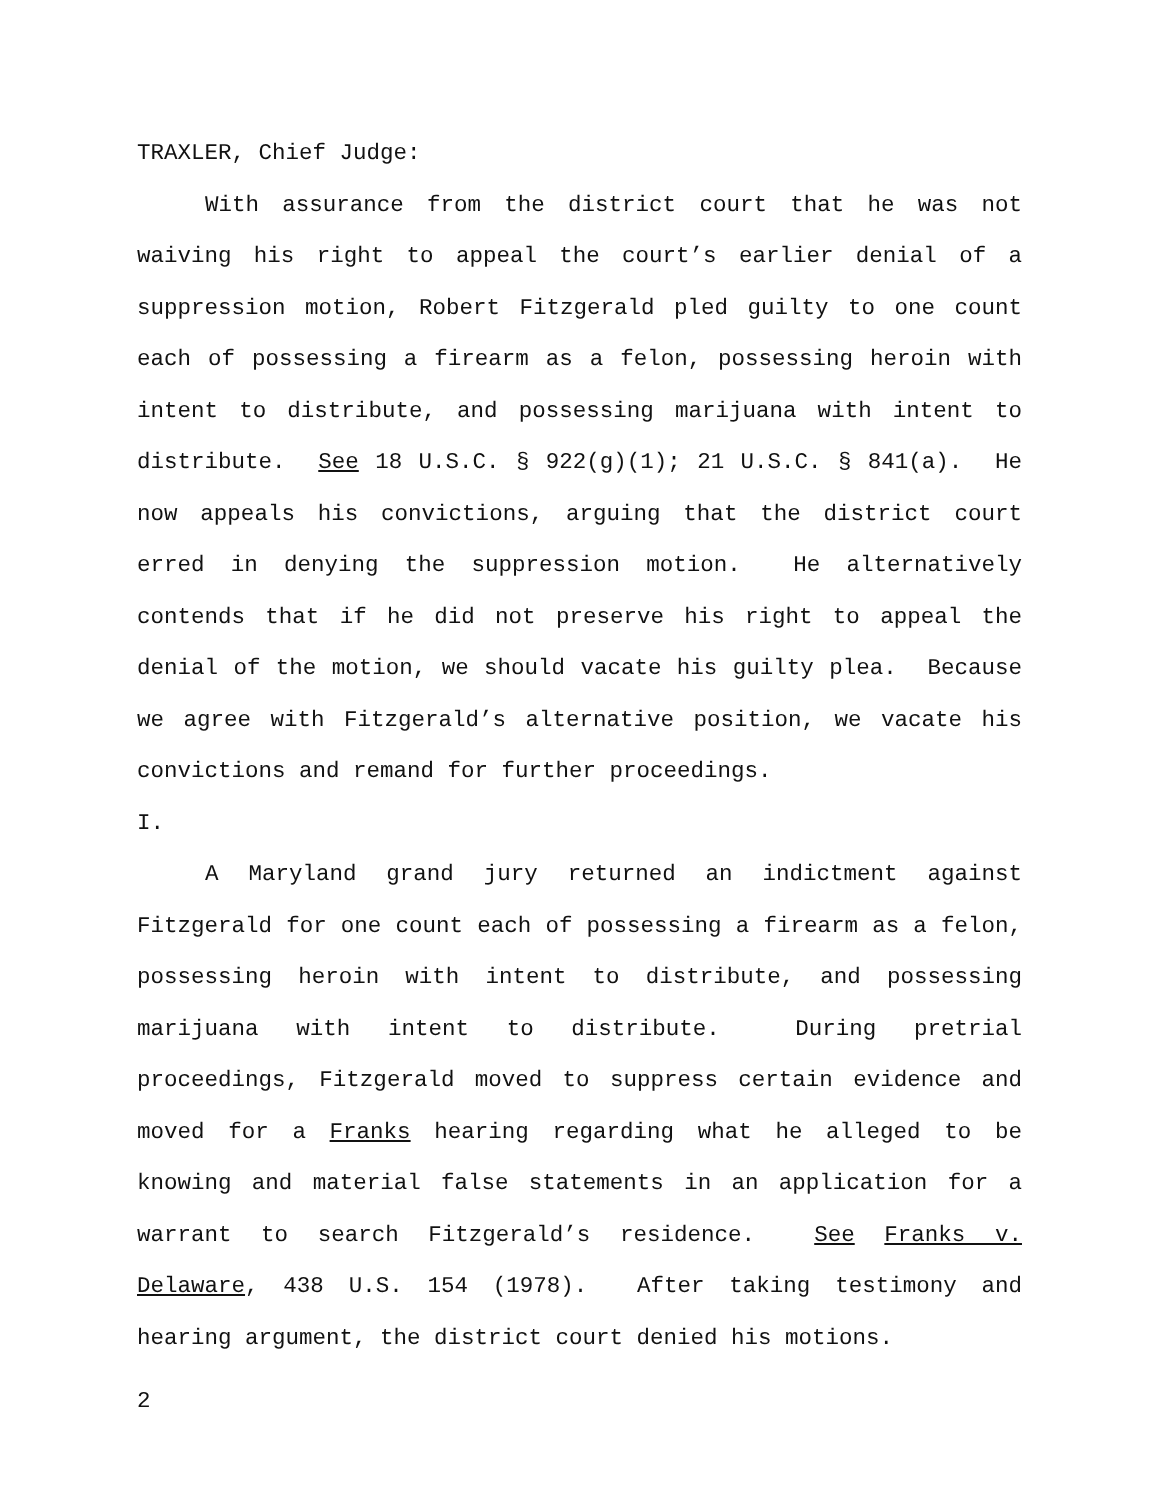TRAXLER, Chief Judge:
With assurance from the district court that he was not waiving his right to appeal the court’s earlier denial of a suppression motion, Robert Fitzgerald pled guilty to one count each of possessing a firearm as a felon, possessing heroin with intent to distribute, and possessing marijuana with intent to distribute. See 18 U.S.C. § 922(g)(1); 21 U.S.C. § 841(a). He now appeals his convictions, arguing that the district court erred in denying the suppression motion. He alternatively contends that if he did not preserve his right to appeal the denial of the motion, we should vacate his guilty plea. Because we agree with Fitzgerald’s alternative position, we vacate his convictions and remand for further proceedings.
I.
A Maryland grand jury returned an indictment against Fitzgerald for one count each of possessing a firearm as a felon, possessing heroin with intent to distribute, and possessing marijuana with intent to distribute. During pretrial proceedings, Fitzgerald moved to suppress certain evidence and moved for a Franks hearing regarding what he alleged to be knowing and material false statements in an application for a warrant to search Fitzgerald’s residence. See Franks v. Delaware, 438 U.S. 154 (1978). After taking testimony and hearing argument, the district court denied his motions.
2